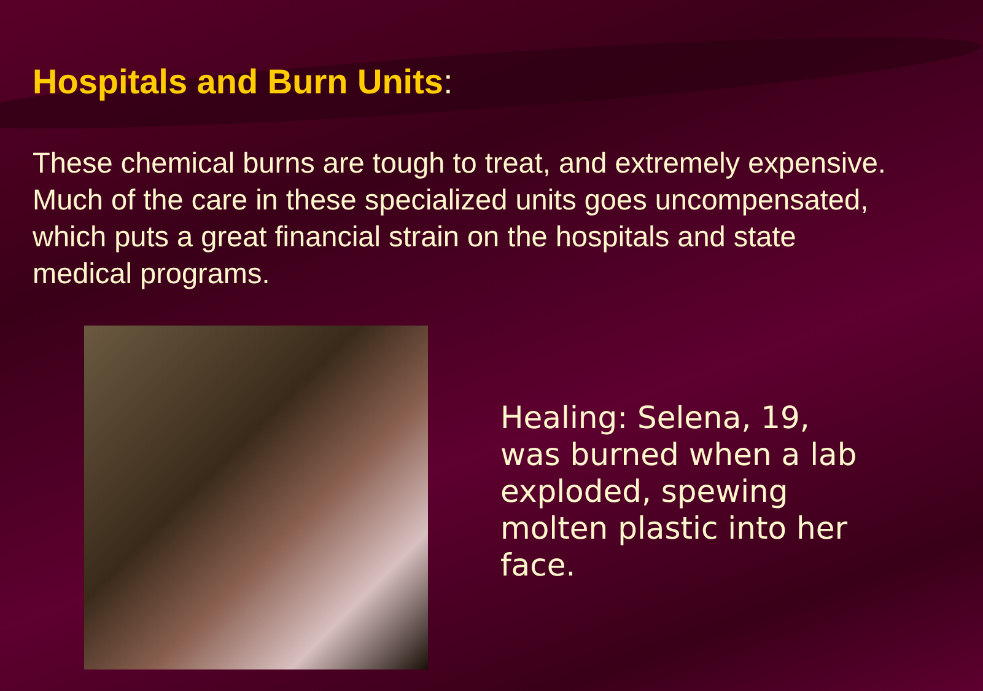Hospitals and Burn Units:
These chemical burns are tough to treat, and extremely expensive. Much of the care in these specialized units goes uncompensated, which puts a great financial strain on the hospitals and state medical programs.
Healing: Selena, 19, was burned when a lab exploded, spewing molten plastic into her face.